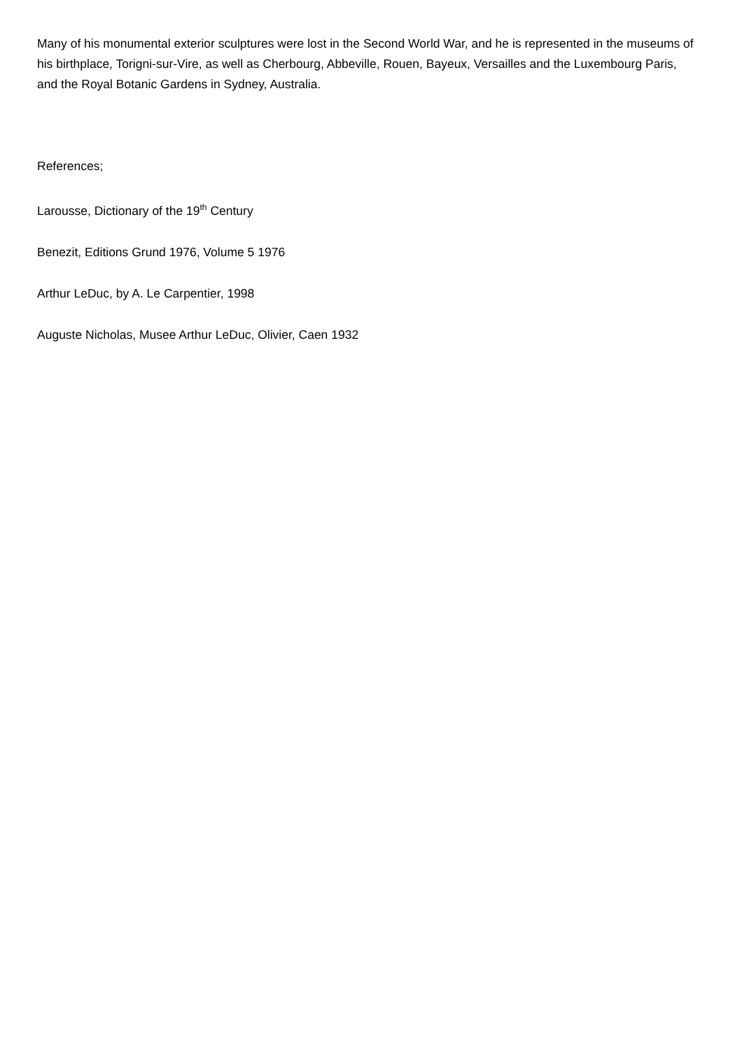Many of his monumental exterior sculptures were lost in the Second World War, and he is represented in the museums of his birthplace, Torigni-sur-Vire, as well as Cherbourg, Abbeville, Rouen, Bayeux, Versailles and the Luxembourg Paris, and the Royal Botanic Gardens in Sydney, Australia.
References;
Larousse, Dictionary of the 19<sup>th</sup> Century
Benezit, Editions Grund 1976, Volume 5 1976
Arthur LeDuc, by A. Le Carpentier, 1998
Auguste Nicholas, Musee Arthur LeDuc, Olivier, Caen 1932